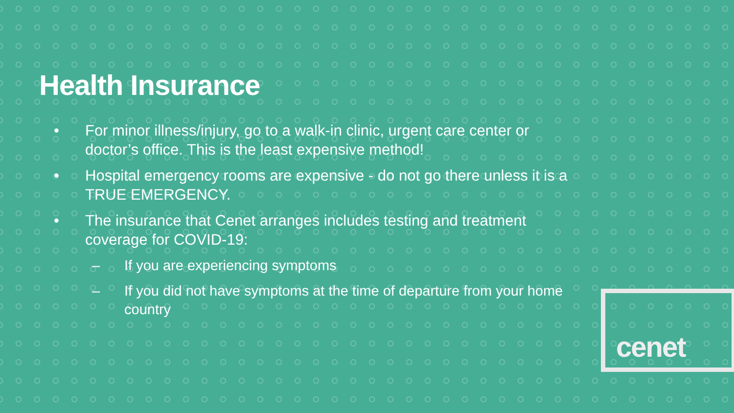Health Insurance
• For minor illness/injury, go to a walk-in clinic, urgent care center or doctor’s office. This is the least expensive method!
• Hospital emergency rooms are expensive - do not go there unless it is a TRUE EMERGENCY.
• The insurance that Cenet arranges includes testing and treatment coverage for COVID-19:
– If you are experiencing symptoms
– If you did not have symptoms at the time of departure from your home country
cenet